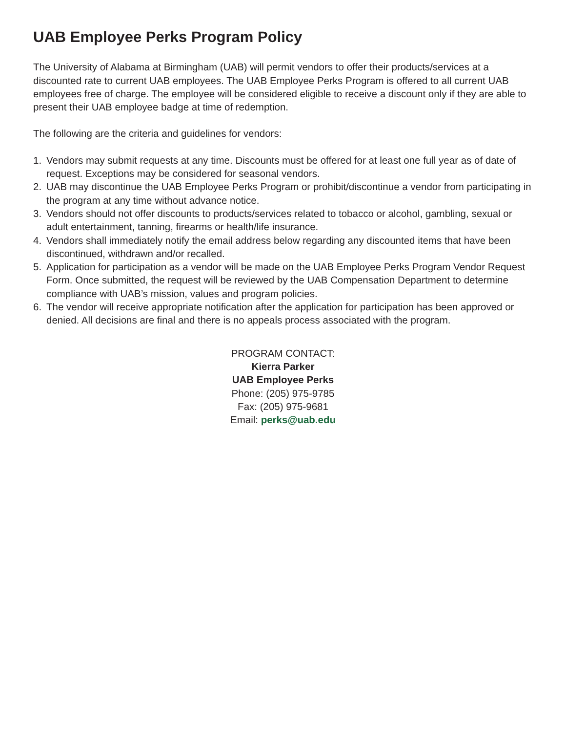UAB Employee Perks Program Policy
The University of Alabama at Birmingham (UAB) will permit vendors to offer their products/services at a discounted rate to current UAB employees. The UAB Employee Perks Program is offered to all current UAB employees free of charge. The employee will be considered eligible to receive a discount only if they are able to present their UAB employee badge at time of redemption.
The following are the criteria and guidelines for vendors:
1. Vendors may submit requests at any time. Discounts must be offered for at least one full year as of date of request. Exceptions may be considered for seasonal vendors.
2. UAB may discontinue the UAB Employee Perks Program or prohibit/discontinue a vendor from participating in the program at any time without advance notice.
3. Vendors should not offer discounts to products/services related to tobacco or alcohol, gambling, sexual or adult entertainment, tanning, firearms or health/life insurance.
4. Vendors shall immediately notify the email address below regarding any discounted items that have been discontinued, withdrawn and/or recalled.
5. Application for participation as a vendor will be made on the UAB Employee Perks Program Vendor Request Form. Once submitted, the request will be reviewed by the UAB Compensation Department to determine compliance with UAB’s mission, values and program policies.
6. The vendor will receive appropriate notification after the application for participation has been approved or denied. All decisions are final and there is no appeals process associated with the program.
PROGRAM CONTACT:
Kierra Parker
UAB Employee Perks
Phone: (205) 975-9785
Fax: (205) 975-9681
Email: perks@uab.edu